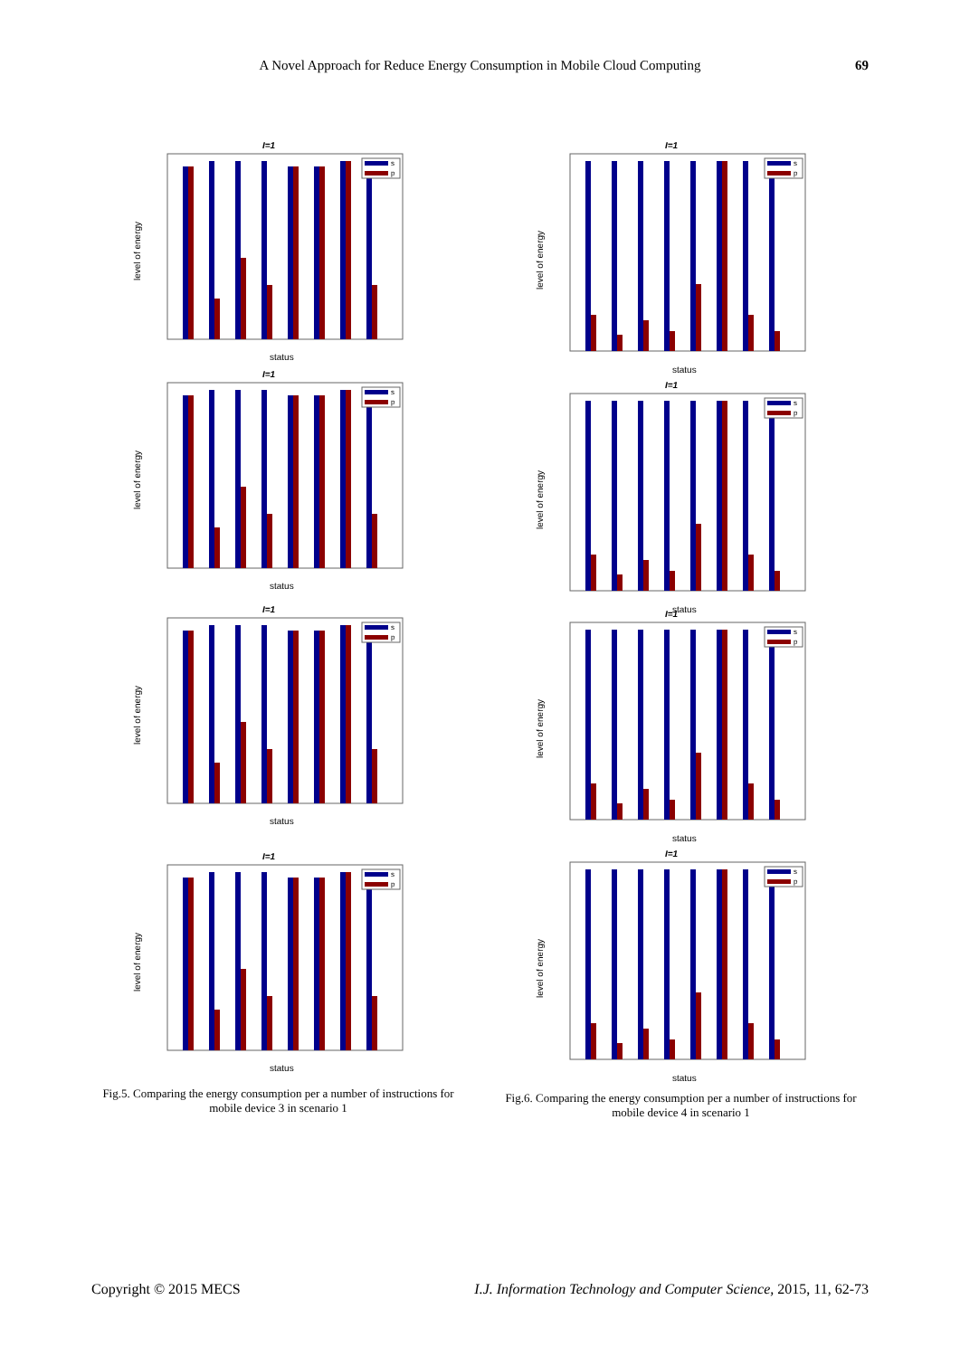A Novel Approach for Reduce Energy Consumption in Mobile Cloud Computing
69
I=1
level of energy
status
s
p
Fig.5. Comparing the energy consumption per a number of instructions for mobile device 3 in scenario 1
I=1
level of energy
status
s
p
Fig.6. Comparing the energy consumption per a number of instructions for mobile device 4 in scenario 1
Copyright © 2015 MECS I.J. Information Technology and Computer Science, 2015, 11, 62-73